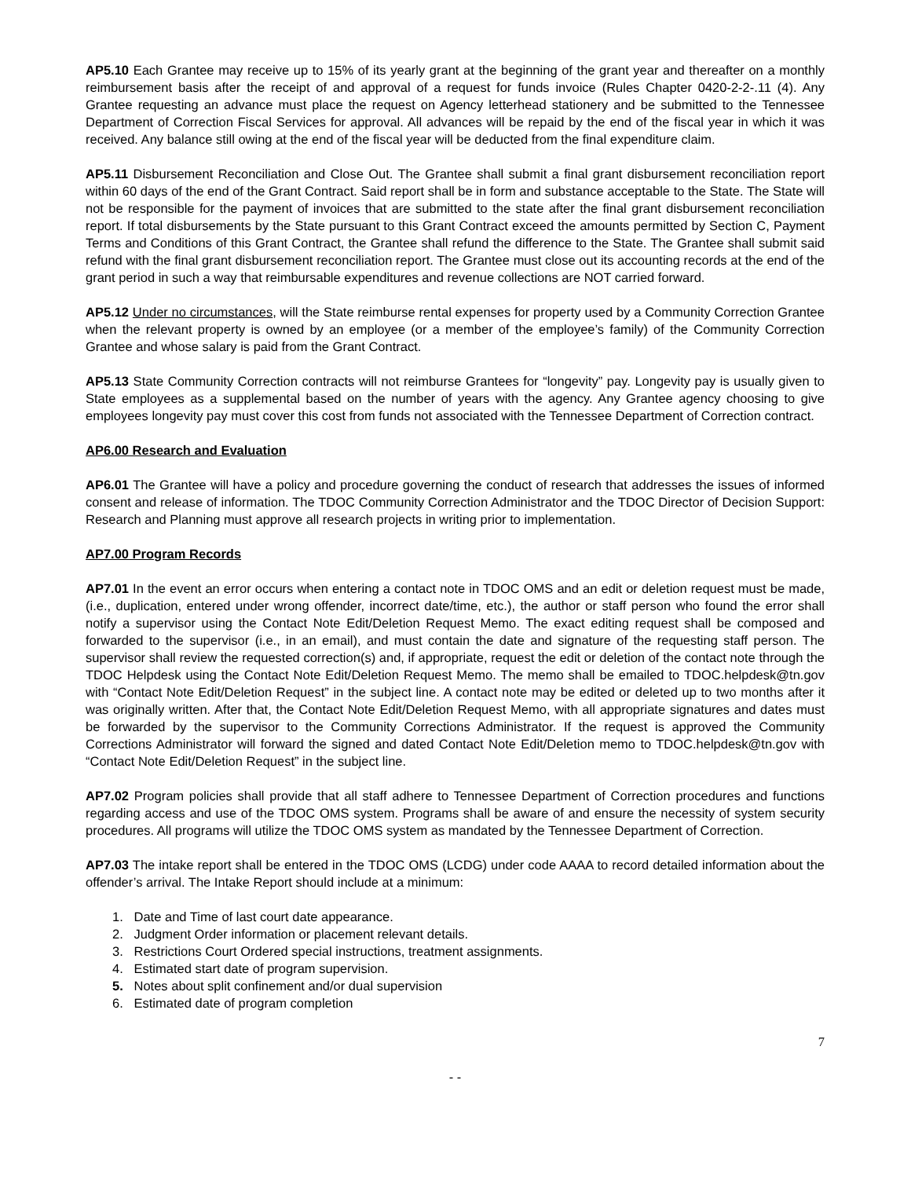AP5.10 Each Grantee may receive up to 15% of its yearly grant at the beginning of the grant year and thereafter on a monthly reimbursement basis after the receipt of and approval of a request for funds invoice (Rules Chapter 0420-2-2-.11 (4). Any Grantee requesting an advance must place the request on Agency letterhead stationery and be submitted to the Tennessee Department of Correction Fiscal Services for approval. All advances will be repaid by the end of the fiscal year in which it was received. Any balance still owing at the end of the fiscal year will be deducted from the final expenditure claim.
AP5.11 Disbursement Reconciliation and Close Out. The Grantee shall submit a final grant disbursement reconciliation report within 60 days of the end of the Grant Contract. Said report shall be in form and substance acceptable to the State. The State will not be responsible for the payment of invoices that are submitted to the state after the final grant disbursement reconciliation report. If total disbursements by the State pursuant to this Grant Contract exceed the amounts permitted by Section C, Payment Terms and Conditions of this Grant Contract, the Grantee shall refund the difference to the State. The Grantee shall submit said refund with the final grant disbursement reconciliation report. The Grantee must close out its accounting records at the end of the grant period in such a way that reimbursable expenditures and revenue collections are NOT carried forward.
AP5.12 Under no circumstances, will the State reimburse rental expenses for property used by a Community Correction Grantee when the relevant property is owned by an employee (or a member of the employee’s family) of the Community Correction Grantee and whose salary is paid from the Grant Contract.
AP5.13 State Community Correction contracts will not reimburse Grantees for “longevity” pay. Longevity pay is usually given to State employees as a supplemental based on the number of years with the agency. Any Grantee agency choosing to give employees longevity pay must cover this cost from funds not associated with the Tennessee Department of Correction contract.
AP6.00 Research and Evaluation
AP6.01 The Grantee will have a policy and procedure governing the conduct of research that addresses the issues of informed consent and release of information. The TDOC Community Correction Administrator and the TDOC Director of Decision Support: Research and Planning must approve all research projects in writing prior to implementation.
AP7.00 Program Records
AP7.01 In the event an error occurs when entering a contact note in TDOC OMS and an edit or deletion request must be made, (i.e., duplication, entered under wrong offender, incorrect date/time, etc.), the author or staff person who found the error shall notify a supervisor using the Contact Note Edit/Deletion Request Memo. The exact editing request shall be composed and forwarded to the supervisor (i.e., in an email), and must contain the date and signature of the requesting staff person. The supervisor shall review the requested correction(s) and, if appropriate, request the edit or deletion of the contact note through the TDOC Helpdesk using the Contact Note Edit/Deletion Request Memo. The memo shall be emailed to TDOC.helpdesk@tn.gov with “Contact Note Edit/Deletion Request” in the subject line. A contact note may be edited or deleted up to two months after it was originally written. After that, the Contact Note Edit/Deletion Request Memo, with all appropriate signatures and dates must be forwarded by the supervisor to the Community Corrections Administrator. If the request is approved the Community Corrections Administrator will forward the signed and dated Contact Note Edit/Deletion memo to TDOC.helpdesk@tn.gov with “Contact Note Edit/Deletion Request” in the subject line.
AP7.02 Program policies shall provide that all staff adhere to Tennessee Department of Correction procedures and functions regarding access and use of the TDOC OMS system. Programs shall be aware of and ensure the necessity of system security procedures. All programs will utilize the TDOC OMS system as mandated by the Tennessee Department of Correction.
AP7.03 The intake report shall be entered in the TDOC OMS (LCDG) under code AAAA to record detailed information about the offender’s arrival. The Intake Report should include at a minimum:
1. Date and Time of last court date appearance.
2. Judgment Order information or placement relevant details.
3. Restrictions Court Ordered special instructions, treatment assignments.
4. Estimated start date of program supervision.
5. Notes about split confinement and/or dual supervision
6. Estimated date of program completion
7
- -